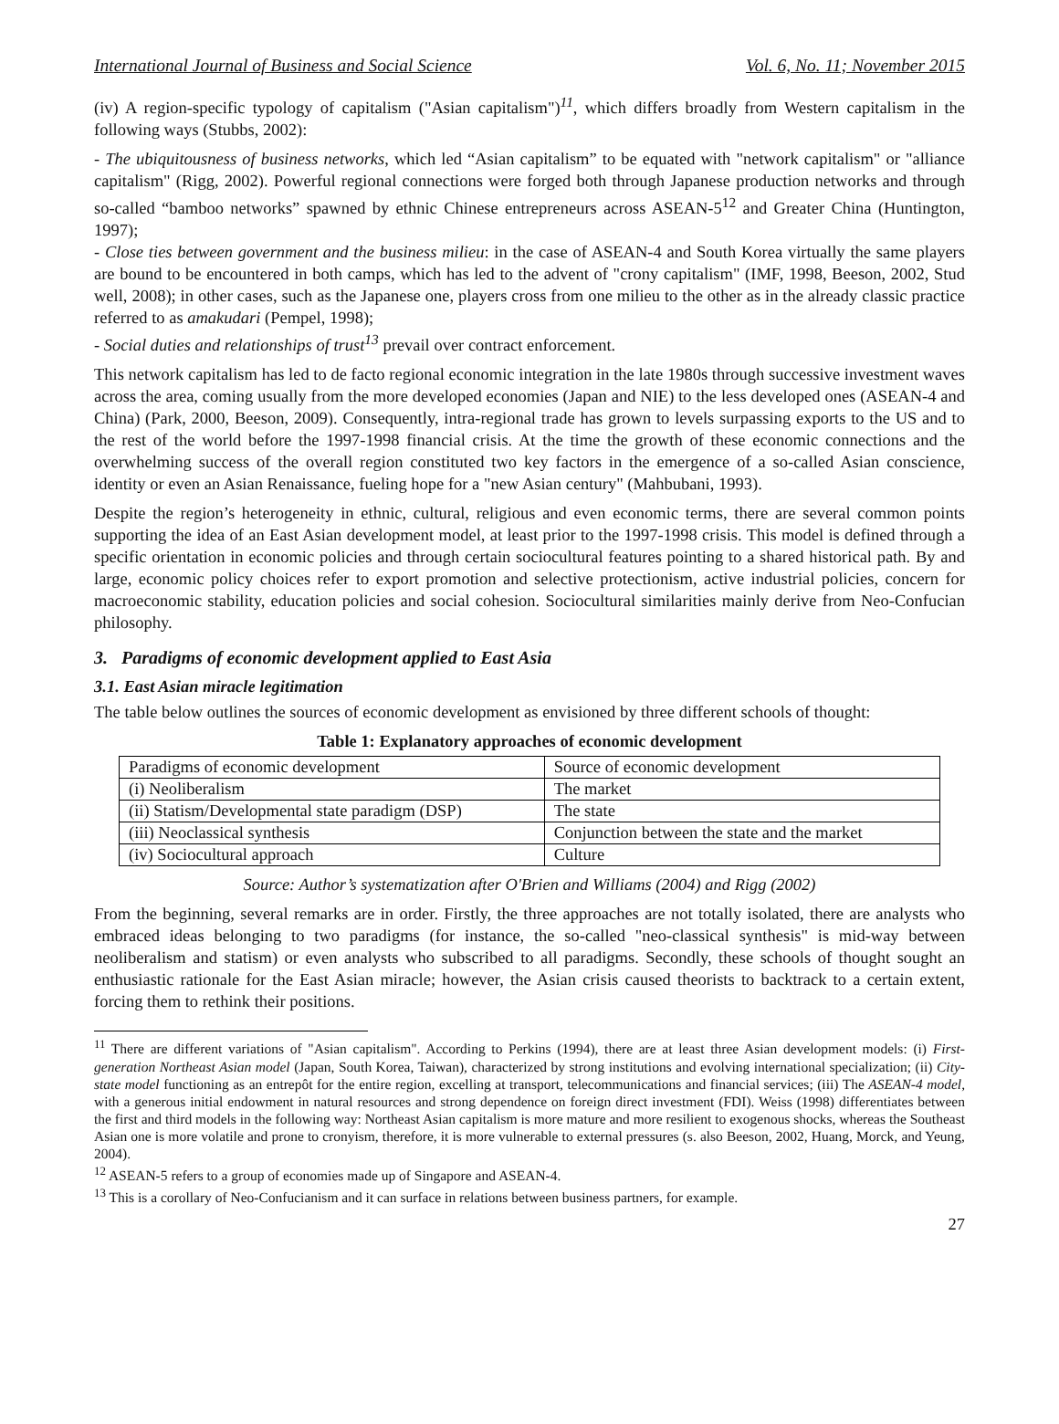International Journal of Business and Social Science Vol. 6, No. 11; November 2015
(iv) A region-specific typology of capitalism ("Asian capitalism")<sup>11</sup>, which differs broadly from Western capitalism in the following ways (Stubbs, 2002):
- The ubiquitousness of business networks, which led “Asian capitalism” to be equated with "network capitalism" or "alliance capitalism" (Rigg, 2002). Powerful regional connections were forged both through Japanese production networks and through so-called “bamboo networks” spawned by ethnic Chinese entrepreneurs across ASEAN-5<sup>12</sup> and Greater China (Huntington, 1997);
- Close ties between government and the business milieu: in the case of ASEAN-4 and South Korea virtually the same players are bound to be encountered in both camps, which has led to the advent of "crony capitalism" (IMF, 1998, Beeson, 2002, Stud well, 2008); in other cases, such as the Japanese one, players cross from one milieu to the other as in the already classic practice referred to as amakudari (Pempel, 1998);
- Social duties and relationships of trust<sup>13</sup> prevail over contract enforcement.
This network capitalism has led to de facto regional economic integration in the late 1980s through successive investment waves across the area, coming usually from the more developed economies (Japan and NIE) to the less developed ones (ASEAN-4 and China) (Park, 2000, Beeson, 2009). Consequently, intra-regional trade has grown to levels surpassing exports to the US and to the rest of the world before the 1997-1998 financial crisis. At the time the growth of these economic connections and the overwhelming success of the overall region constituted two key factors in the emergence of a so-called Asian conscience, identity or even an Asian Renaissance, fueling hope for a "new Asian century" (Mahbubani, 1993).
Despite the region’s heterogeneity in ethnic, cultural, religious and even economic terms, there are several common points supporting the idea of an East Asian development model, at least prior to the 1997-1998 crisis. This model is defined through a specific orientation in economic policies and through certain sociocultural features pointing to a shared historical path. By and large, economic policy choices refer to export promotion and selective protectionism, active industrial policies, concern for macroeconomic stability, education policies and social cohesion. Sociocultural similarities mainly derive from Neo-Confucian philosophy.
3. Paradigms of economic development applied to East Asia
3.1. East Asian miracle legitimation
The table below outlines the sources of economic development as envisioned by three different schools of thought:
Table 1: Explanatory approaches of economic development
| Paradigms of economic development | Source of economic development |
| (i) Neoliberalism | The market |
| (ii) Statism/Developmental state paradigm (DSP) | The state |
| (iii) Neoclassical synthesis | Conjunction between the state and the market |
| (iv) Sociocultural approach | Culture |
Source: Author’s systematization after O'Brien and Williams (2004) and Rigg (2002)
From the beginning, several remarks are in order. Firstly, the three approaches are not totally isolated, there are analysts who embraced ideas belonging to two paradigms (for instance, the so-called "neo-classical synthesis" is mid-way between neoliberalism and statism) or even analysts who subscribed to all paradigms. Secondly, these schools of thought sought an enthusiastic rationale for the East Asian miracle; however, the Asian crisis caused theorists to backtrack to a certain extent, forcing them to rethink their positions.
<sup>11</sup> There are different variations of "Asian capitalism". According to Perkins (1994), there are at least three Asian development models: (i) First-generation Northeast Asian model (Japan, South Korea, Taiwan), characterized by strong institutions and evolving international specialization; (ii) City-state model functioning as an entrepôt for the entire region, excelling at transport, telecommunications and financial services; (iii) The ASEAN-4 model, with a generous initial endowment in natural resources and strong dependence on foreign direct investment (FDI). Weiss (1998) differentiates between the first and third models in the following way: Northeast Asian capitalism is more mature and more resilient to exogenous shocks, whereas the Southeast Asian one is more volatile and prone to cronyism, therefore, it is more vulnerable to external pressures (s. also Beeson, 2002, Huang, Morck, and Yeung, 2004).
<sup>12</sup> ASEAN-5 refers to a group of economies made up of Singapore and ASEAN-4.
<sup>13</sup> This is a corollary of Neo-Confucianism and it can surface in relations between business partners, for example.
27